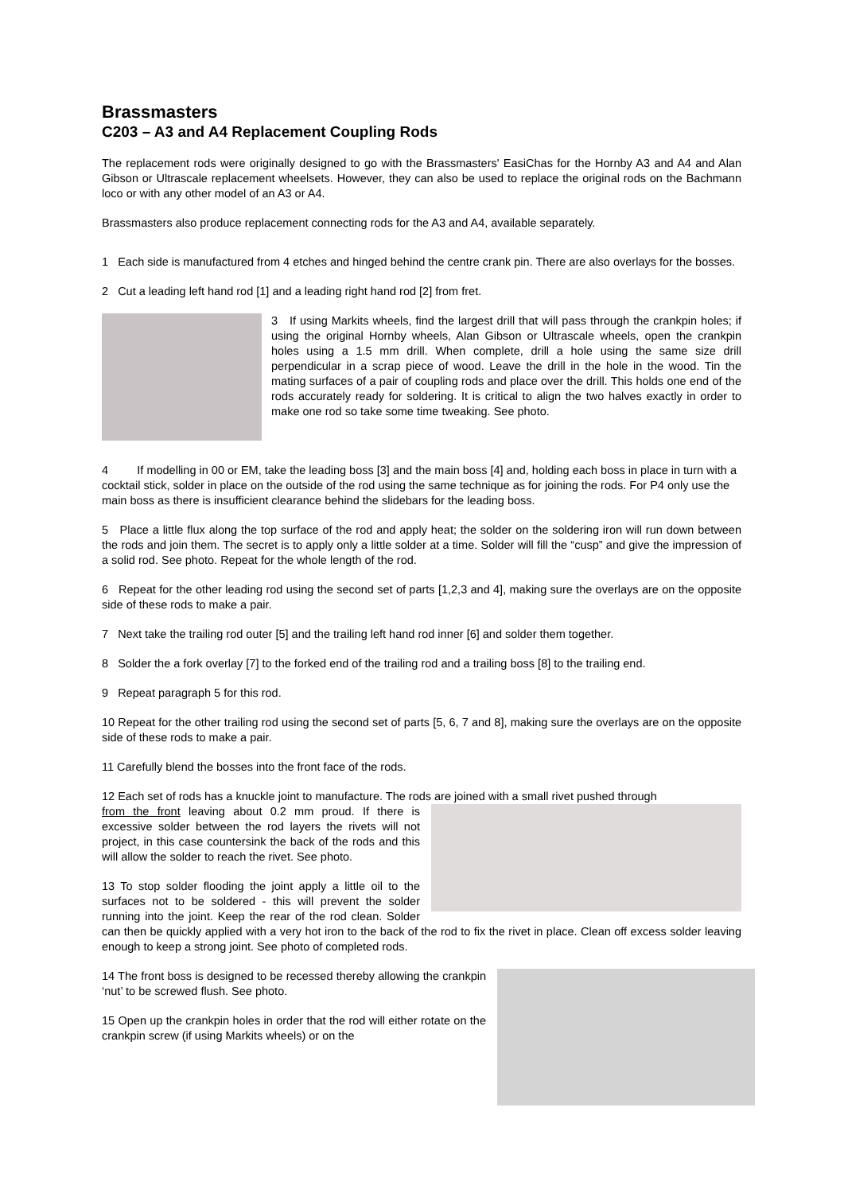Brassmasters
C203 – A3 and A4 Replacement Coupling Rods
The replacement rods were originally designed to go with the Brassmasters' EasiChas for the Hornby A3 and A4 and Alan Gibson or Ultrascale replacement wheelsets. However, they can also be used to replace the original rods on the Bachmann loco or with any other model of an A3 or A4.
Brassmasters also produce replacement connecting rods for the A3 and A4, available separately.
1 Each side is manufactured from 4 etches and hinged behind the centre crank pin. There are also overlays for the bosses.
2 Cut a leading left hand rod [1] and a leading right hand rod [2] from fret.
3 If using Markits wheels, find the largest drill that will pass through the crankpin holes; if using the original Hornby wheels, Alan Gibson or Ultrascale wheels, open the crankpin holes using a 1.5 mm drill. When complete, drill a hole using the same size drill perpendicular in a scrap piece of wood. Leave the drill in the hole in the wood. Tin the mating surfaces of a pair of coupling rods and place over the drill. This holds one end of the rods accurately ready for soldering. It is critical to align the two halves exactly in order to make one rod so take some time tweaking. See photo.
4 If modelling in 00 or EM, take the leading boss [3] and the main boss [4] and, holding each boss in place in turn with a cocktail stick, solder in place on the outside of the rod using the same technique as for joining the rods. For P4 only use the main boss as there is insufficient clearance behind the slidebars for the leading boss.
5 Place a little flux along the top surface of the rod and apply heat; the solder on the soldering iron will run down between the rods and join them. The secret is to apply only a little solder at a time. Solder will fill the “cusp” and give the impression of a solid rod. See photo. Repeat for the whole length of the rod.
6 Repeat for the other leading rod using the second set of parts [1,2,3 and 4], making sure the overlays are on the opposite side of these rods to make a pair.
7 Next take the trailing rod outer [5] and the trailing left hand rod inner [6] and solder them together.
8 Solder the a fork overlay [7] to the forked end of the trailing rod and a trailing boss [8] to the trailing end.
9 Repeat paragraph 5 for this rod.
10 Repeat for the other trailing rod using the second set of parts [5, 6, 7 and 8], making sure the overlays are on the opposite side of these rods to make a pair.
11 Carefully blend the bosses into the front face of the rods.
12 Each set of rods has a knuckle joint to manufacture. The rods are joined with a small rivet pushed through
from the front leaving about 0.2 mm proud. If there is excessive solder between the rod layers the rivets will not project, in this case countersink the back of the rods and this will allow the solder to reach the rivet. See photo.
13 To stop solder flooding the joint apply a little oil to the surfaces not to be soldered - this will prevent the solder running into the joint. Keep the rear of the rod clean. Solder can then be quickly applied with a very hot iron to the back of the rod to fix the rivet in place. Clean off excess solder leaving enough to keep a strong joint. See photo of completed rods.
14 The front boss is designed to be recessed thereby allowing the crankpin ‘nut’ to be screwed flush. See photo.
15 Open up the crankpin holes in order that the rod will either rotate on the crankpin screw (if using Markits wheels) or on the